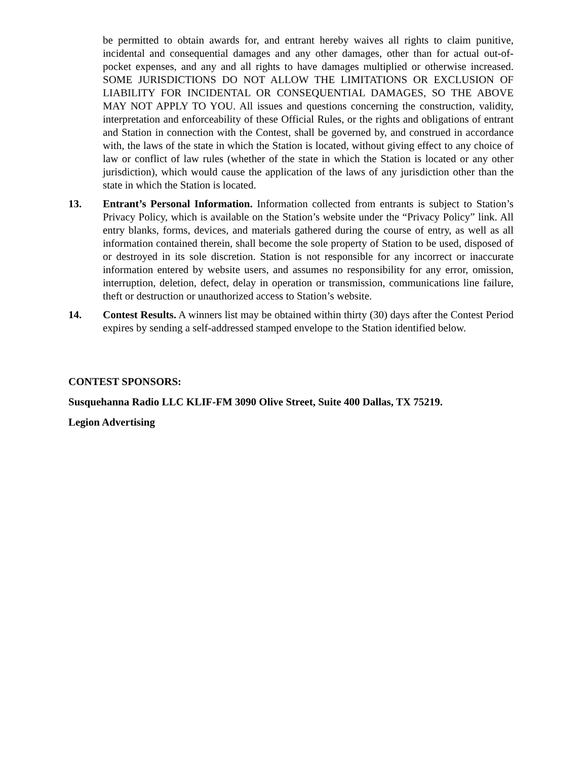be permitted to obtain awards for, and entrant hereby waives all rights to claim punitive, incidental and consequential damages and any other damages, other than for actual out-of-pocket expenses, and any and all rights to have damages multiplied or otherwise increased. SOME JURISDICTIONS DO NOT ALLOW THE LIMITATIONS OR EXCLUSION OF LIABILITY FOR INCIDENTAL OR CONSEQUENTIAL DAMAGES, SO THE ABOVE MAY NOT APPLY TO YOU. All issues and questions concerning the construction, validity, interpretation and enforceability of these Official Rules, or the rights and obligations of entrant and Station in connection with the Contest, shall be governed by, and construed in accordance with, the laws of the state in which the Station is located, without giving effect to any choice of law or conflict of law rules (whether of the state in which the Station is located or any other jurisdiction), which would cause the application of the laws of any jurisdiction other than the state in which the Station is located.
13. Entrant’s Personal Information. Information collected from entrants is subject to Station’s Privacy Policy, which is available on the Station’s website under the “Privacy Policy” link. All entry blanks, forms, devices, and materials gathered during the course of entry, as well as all information contained therein, shall become the sole property of Station to be used, disposed of or destroyed in its sole discretion. Station is not responsible for any incorrect or inaccurate information entered by website users, and assumes no responsibility for any error, omission, interruption, deletion, defect, delay in operation or transmission, communications line failure, theft or destruction or unauthorized access to Station’s website.
14. Contest Results. A winners list may be obtained within thirty (30) days after the Contest Period expires by sending a self-addressed stamped envelope to the Station identified below.
CONTEST SPONSORS:
Susquehanna Radio LLC KLIF-FM 3090 Olive Street, Suite 400 Dallas, TX 75219.
Legion Advertising